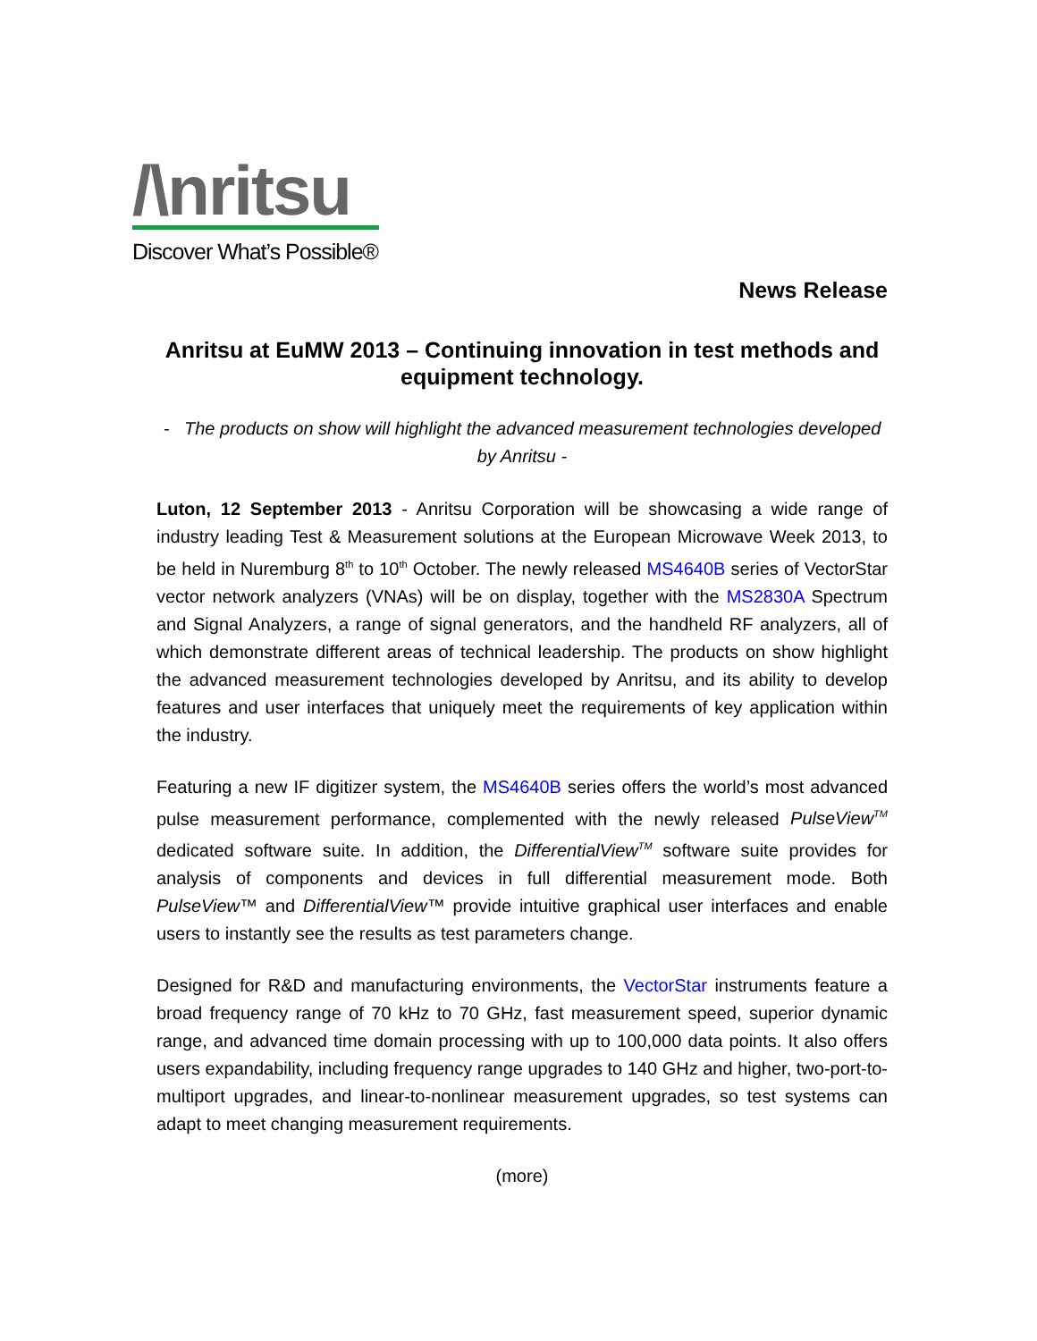/\nritsu
Discover What’s Possible®
News Release
Anritsu at EuMW 2013 – Continuing innovation in test methods and equipment technology.
- The products on show will highlight the advanced measurement technologies developed by Anritsu -
Luton, 12 September 2013 - Anritsu Corporation will be showcasing a wide range of industry leading Test & Measurement solutions at the European Microwave Week 2013, to be held in Nuremburg 8<sup>th</sup> to 10<sup>th</sup> October. The newly released MS4640B series of VectorStar vector network analyzers (VNAs) will be on display, together with the MS2830A Spectrum and Signal Analyzers, a range of signal generators, and the handheld RF analyzers, all of which demonstrate different areas of technical leadership. The products on show highlight the advanced measurement technologies developed by Anritsu, and its ability to develop features and user interfaces that uniquely meet the requirements of key application within the industry.
Featuring a new IF digitizer system, the MS4640B series offers the world’s most advanced pulse measurement performance, complemented with the newly released PulseView<sup>TM</sup> dedicated software suite. In addition, the DifferentialView<sup>TM</sup> software suite provides for analysis of components and devices in full differential measurement mode. Both PulseView™ and DifferentialView™ provide intuitive graphical user interfaces and enable users to instantly see the results as test parameters change.
Designed for R&D and manufacturing environments, the VectorStar instruments feature a broad frequency range of 70 kHz to 70 GHz, fast measurement speed, superior dynamic range, and advanced time domain processing with up to 100,000 data points. It also offers users expandability, including frequency range upgrades to 140 GHz and higher, two-port-to-multiport upgrades, and linear-to-nonlinear measurement upgrades, so test systems can adapt to meet changing measurement requirements.
(more)